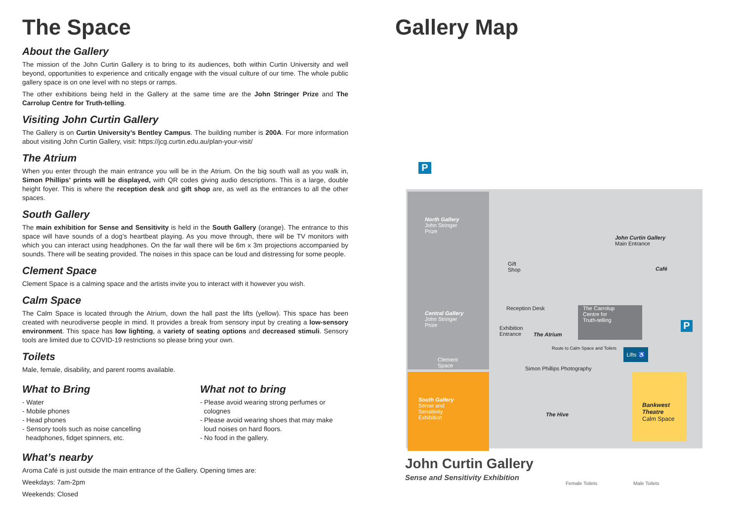The Space
About the Gallery
The mission of the John Curtin Gallery is to bring to its audiences, both within Curtin University and well beyond, opportunities to experience and critically engage with the visual culture of our time. The whole public gallery space is on one level with no steps or ramps.
The other exhibitions being held in the Gallery at the same time are the John Stringer Prize and The Carrolup Centre for Truth-telling.
Visiting John Curtin Gallery
The Gallery is on Curtin University’s Bentley Campus. The building number is 200A. For more information about visiting John Curtin Gallery, visit: https://jcg.curtin.edu.au/plan-your-visit/
The Atrium
When you enter through the main entrance you will be in the Atrium. On the big south wall as you walk in, Simon Phillips’ prints will be displayed, with QR codes giving audio descriptions. This is a large, double height foyer. This is where the reception desk and gift shop are, as well as the entrances to all the other spaces.
South Gallery
The main exhibition for Sense and Sensitivity is held in the South Gallery (orange). The entrance to this space will have sounds of a dog’s heartbeat playing. As you move through, there will be TV monitors with which you can interact using headphones. On the far wall there will be 6m x 3m projections accompanied by sounds. There will be seating provided. The noises in this space can be loud and distressing for some people.
Clement Space
Clement Space is a calming space and the artists invite you to interact with it however you wish.
Calm Space
The Calm Space is located through the Atrium, down the hall past the lifts (yellow). This space has been created with neurodiverse people in mind. It provides a break from sensory input by creating a low-sensory environment. This space has low lighting, a variety of seating options and decreased stimuli. Sensory tools are limited due to COVID-19 restrictions so please bring your own.
Toilets
Male, female, disability, and parent rooms available.
What to Bring
- Water
- Mobile phones
- Head phones
- Sensory tools such as noise cancelling
headphones, fidget spinners, etc.
What not to bring
- Please avoid wearing strong perfumes or
colognes
- Please avoid wearing shoes that may make
loud noises on hard floors.
- No food in the gallery.
What’s nearby
Aroma Café is just outside the main entrance of the Gallery. Opening times are:
Weekdays: 7am-2pm
Weekends: Closed
Gallery Map
P
P
North Gallery
John Stringer
Prize
John Curtin Gallery
Main Entrance
Café
Gift
Shop
Reception Desk
The Carrolup
Centre for
Truth-telling
Central Gallery
John Stringer
Prize
Exhibition
Entrance
The Atrium
Route to Calm Space and Toilets
Lifts ♿
Clement
Space
Simon Phillips Photography
South Gallery
Sense and
Sensitivity
Exhibition
The Hive
Bankwest
Theatre
Calm Space
John Curtin Gallery
Sense and Sensitivity Exhibition
Female Toilets Male Toilets